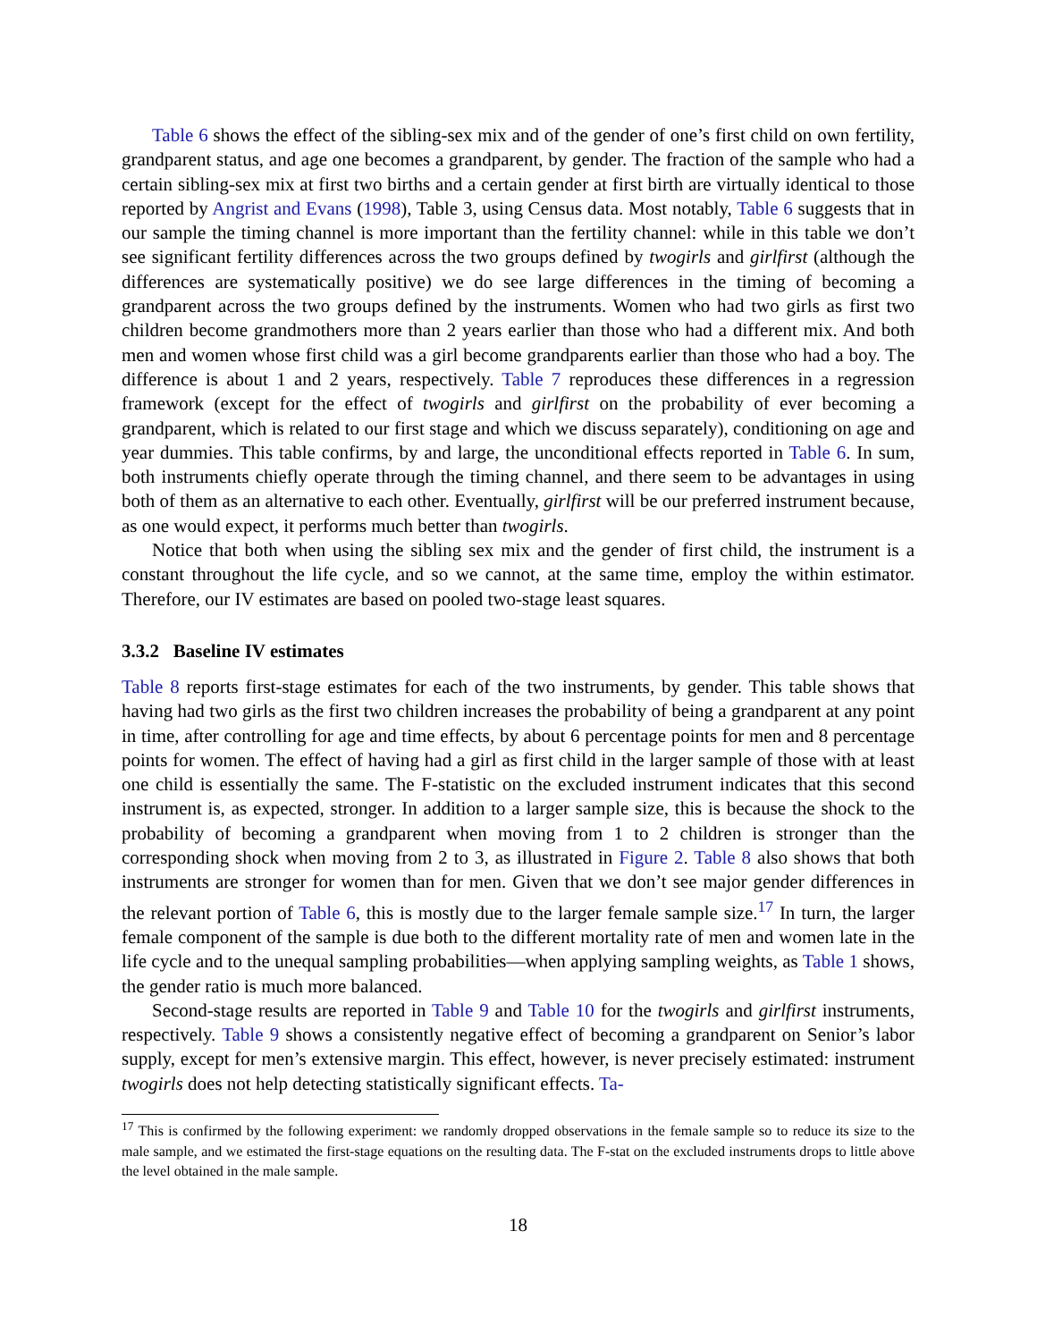Table 6 shows the effect of the sibling-sex mix and of the gender of one’s first child on own fertility, grandparent status, and age one becomes a grandparent, by gender. The fraction of the sample who had a certain sibling-sex mix at first two births and a certain gender at first birth are virtually identical to those reported by Angrist and Evans (1998), Table 3, using Census data. Most notably, Table 6 suggests that in our sample the timing channel is more important than the fertility channel: while in this table we don’t see significant fertility differences across the two groups defined by twogirls and girlfirst (although the differences are systematically positive) we do see large differences in the timing of becoming a grandparent across the two groups defined by the instruments. Women who had two girls as first two children become grandmothers more than 2 years earlier than those who had a different mix. And both men and women whose first child was a girl become grandparents earlier than those who had a boy. The difference is about 1 and 2 years, respectively. Table 7 reproduces these differences in a regression framework (except for the effect of twogirls and girlfirst on the probability of ever becoming a grandparent, which is related to our first stage and which we discuss separately), conditioning on age and year dummies. This table confirms, by and large, the unconditional effects reported in Table 6. In sum, both instruments chiefly operate through the timing channel, and there seem to be advantages in using both of them as an alternative to each other. Eventually, girlfirst will be our preferred instrument because, as one would expect, it performs much better than twogirls.
Notice that both when using the sibling sex mix and the gender of first child, the instrument is a constant throughout the life cycle, and so we cannot, at the same time, employ the within estimator. Therefore, our IV estimates are based on pooled two-stage least squares.
3.3.2 Baseline IV estimates
Table 8 reports first-stage estimates for each of the two instruments, by gender. This table shows that having had two girls as the first two children increases the probability of being a grandparent at any point in time, after controlling for age and time effects, by about 6 percentage points for men and 8 percentage points for women. The effect of having had a girl as first child in the larger sample of those with at least one child is essentially the same. The F-statistic on the excluded instrument indicates that this second instrument is, as expected, stronger. In addition to a larger sample size, this is because the shock to the probability of becoming a grandparent when moving from 1 to 2 children is stronger than the corresponding shock when moving from 2 to 3, as illustrated in Figure 2. Table 8 also shows that both instruments are stronger for women than for men. Given that we don’t see major gender differences in the relevant portion of Table 6, this is mostly due to the larger female sample size.<sup>17</sup> In turn, the larger female component of the sample is due both to the different mortality rate of men and women late in the life cycle and to the unequal sampling probabilities—when applying sampling weights, as Table 1 shows, the gender ratio is much more balanced.
Second-stage results are reported in Table 9 and Table 10 for the twogirls and girlfirst instruments, respectively. Table 9 shows a consistently negative effect of becoming a grandparent on Senior’s labor supply, except for men’s extensive margin. This effect, however, is never precisely estimated: instrument twogirls does not help detecting statistically significant effects. Ta-
<sup>17</sup> This is confirmed by the following experiment: we randomly dropped observations in the female sample so to reduce its size to the male sample, and we estimated the first-stage equations on the resulting data. The F-stat on the excluded instruments drops to little above the level obtained in the male sample.
18